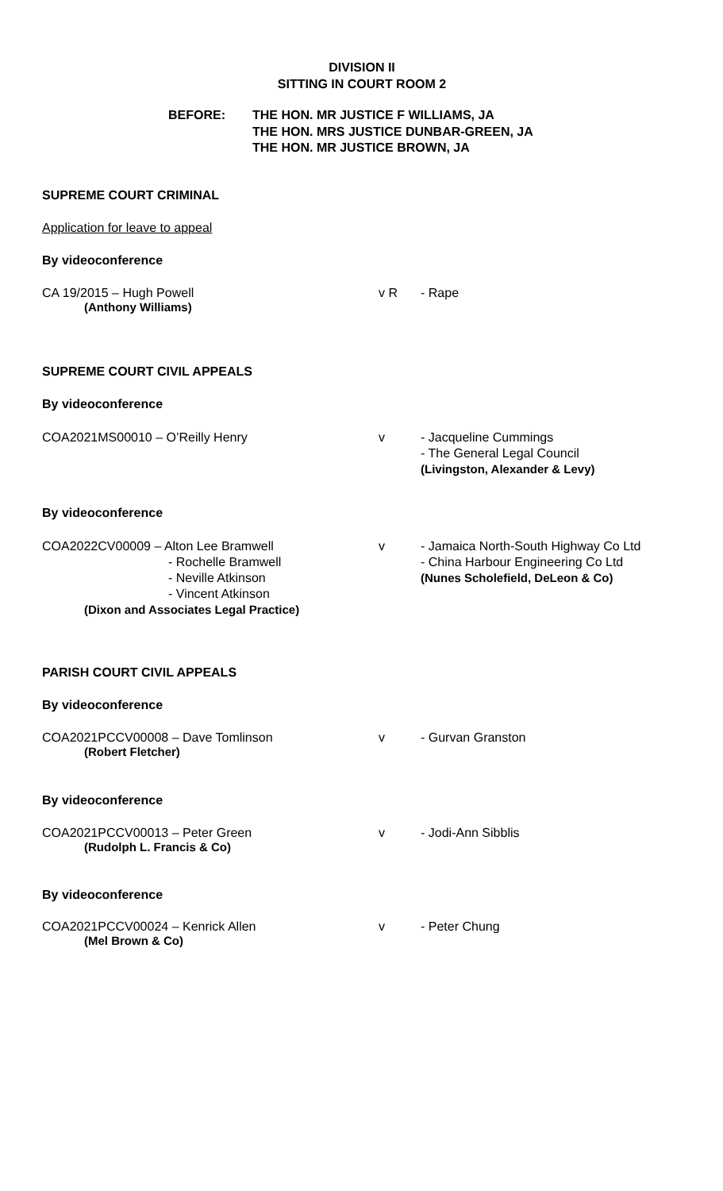DIVISION II
SITTING IN COURT ROOM 2
BEFORE: THE HON. MR JUSTICE F WILLIAMS, JA
THE HON. MRS JUSTICE DUNBAR-GREEN, JA
THE HON. MR JUSTICE BROWN, JA
SUPREME COURT CRIMINAL
Application for leave to appeal
By videoconference
CA 19/2015 – Hugh Powell
(Anthony Williams)
v R - Rape
SUPREME COURT CIVIL APPEALS
By videoconference
COA2021MS00010 – O’Reilly Henry v - Jacqueline Cummings
- The General Legal Council
(Livingston, Alexander & Levy)
By videoconference
COA2022CV00009 – Alton Lee Bramwell
- Rochelle Bramwell
- Neville Atkinson
- Vincent Atkinson
(Dixon and Associates Legal Practice)
v - Jamaica North-South Highway Co Ltd
- China Harbour Engineering Co Ltd
(Nunes Scholefield, DeLeon & Co)
PARISH COURT CIVIL APPEALS
By videoconference
COA2021PCCV00008 – Dave Tomlinson
(Robert Fletcher)
v - Gurvan Granston
By videoconference
COA2021PCCV00013 – Peter Green
(Rudolph L. Francis & Co)
v - Jodi-Ann Sibblis
By videoconference
COA2021PCCV00024 – Kenrick Allen
(Mel Brown & Co)
v - Peter Chung